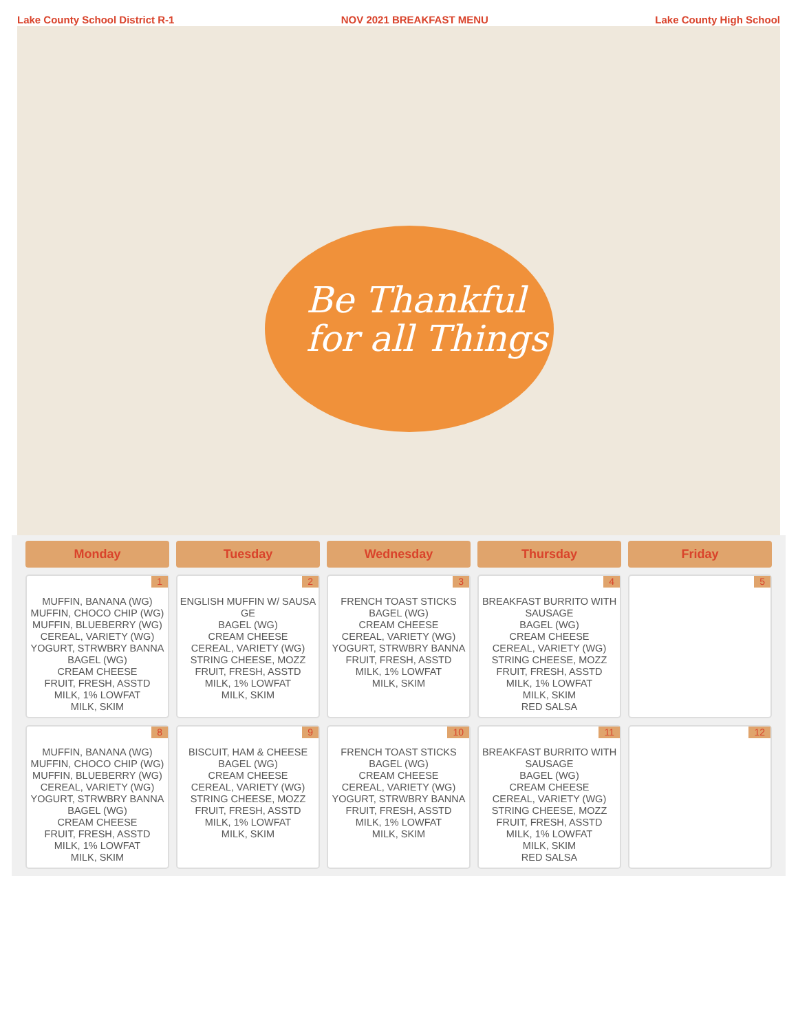Lake County School District R-1 NOV 2021 BREAKFAST MENU Lake County High School
Be Thankful
for all Things
| Monday | Tuesday | Wednesday | Thursday | Friday |
| --- | --- | --- | --- | --- |
| 1 MUFFIN, BANANA (WG) MUFFIN, CHOCO CHIP (WG) MUFFIN, BLUEBERRY (WG) CEREAL, VARIETY (WG) YOGURT, STRWBRY BANNA BAGEL (WG) CREAM CHEESE FRUIT, FRESH, ASSTD MILK, 1% LOWFAT MILK, SKIM | 2 ENGLISH MUFFIN W/ SAUSA GE BAGEL (WG) CREAM CHEESE CEREAL, VARIETY (WG) STRING CHEESE, MOZZ FRUIT, FRESH, ASSTD MILK, 1% LOWFAT MILK, SKIM | 3 FRENCH TOAST STICKS BAGEL (WG) CREAM CHEESE CEREAL, VARIETY (WG) YOGURT, STRWBRY BANNA FRUIT, FRESH, ASSTD MILK, 1% LOWFAT MILK, SKIM | 4 BREAKFAST BURRITO WITH SAUSAGE BAGEL (WG) CREAM CHEESE CEREAL, VARIETY (WG) STRING CHEESE, MOZZ FRUIT, FRESH, ASSTD MILK, 1% LOWFAT MILK, SKIM RED SALSA | 5 |
| 8 MUFFIN, BANANA (WG) MUFFIN, CHOCO CHIP (WG) MUFFIN, BLUEBERRY (WG) CEREAL, VARIETY (WG) YOGURT, STRWBRY BANNA BAGEL (WG) CREAM CHEESE FRUIT, FRESH, ASSTD MILK, 1% LOWFAT MILK, SKIM | 9 BISCUIT, HAM & CHEESE BAGEL (WG) CREAM CHEESE CEREAL, VARIETY (WG) STRING CHEESE, MOZZ FRUIT, FRESH, ASSTD MILK, 1% LOWFAT MILK, SKIM | 10 FRENCH TOAST STICKS BAGEL (WG) CREAM CHEESE CEREAL, VARIETY (WG) YOGURT, STRWBRY BANNA FRUIT, FRESH, ASSTD MILK, 1% LOWFAT MILK, SKIM | 11 BREAKFAST BURRITO WITH SAUSAGE BAGEL (WG) CREAM CHEESE CEREAL, VARIETY (WG) STRING CHEESE, MOZZ FRUIT, FRESH, ASSTD MILK, 1% LOWFAT MILK, SKIM RED SALSA | 12 |